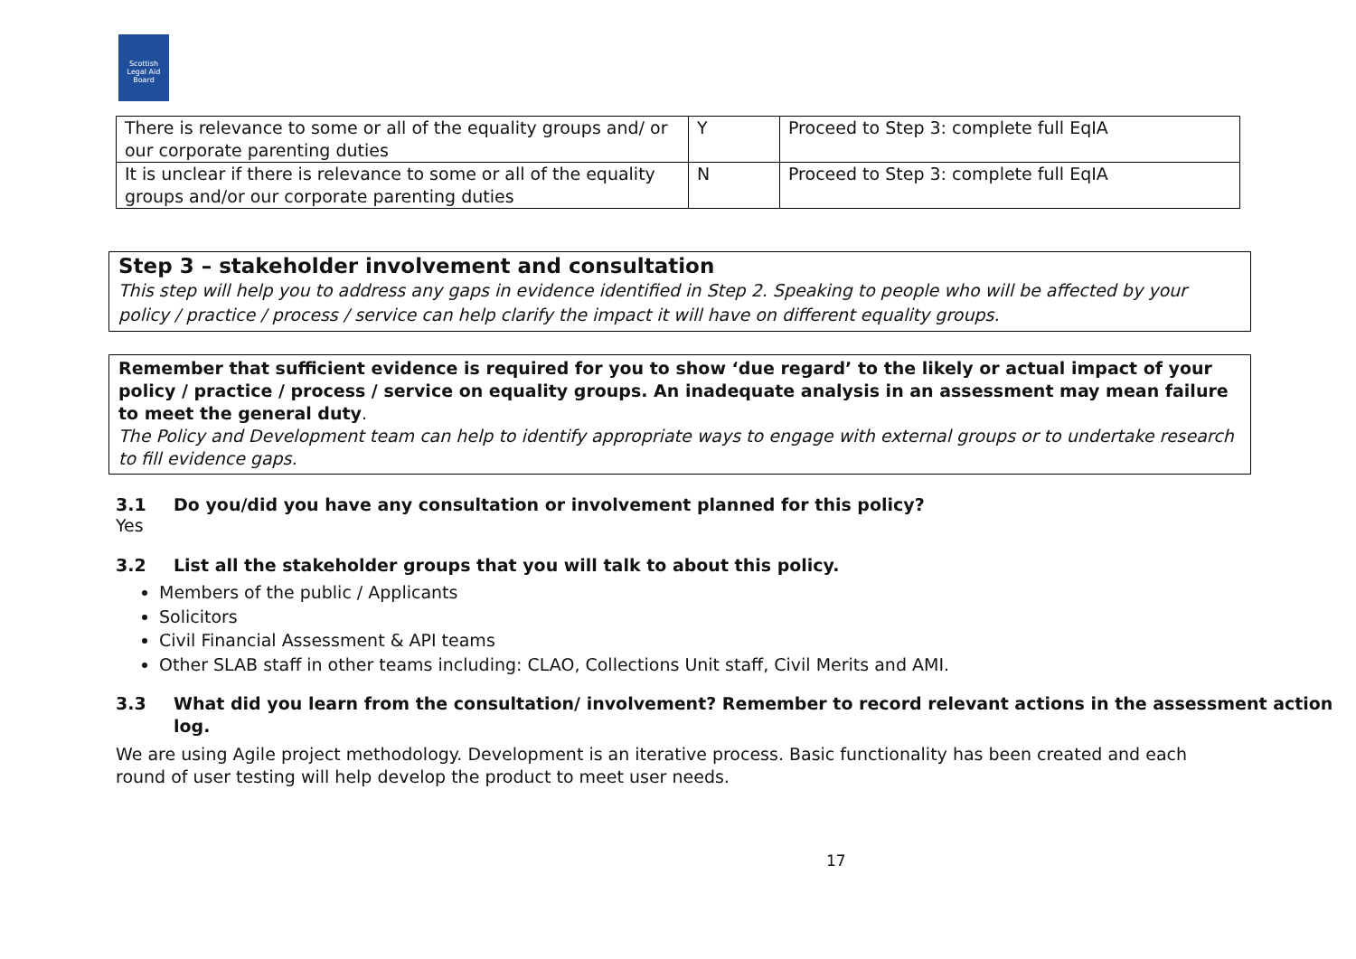Scottish Legal Aid Board
| There is relevance to some or all of the equality groups and/ or our corporate parenting duties | Y | Proceed to Step 3: complete full EqIA |
| It is unclear if there is relevance to some or all of the equality groups and/or our corporate parenting duties | N | Proceed to Step 3: complete full EqIA |
Step 3 – stakeholder involvement and consultation
This step will help you to address any gaps in evidence identified in Step 2. Speaking to people who will be affected by your policy / practice / process / service can help clarify the impact it will have on different equality groups.
Remember that sufficient evidence is required for you to show ‘due regard’ to the likely or actual impact of your policy / practice / process / service on equality groups. An inadequate analysis in an assessment may mean failure to meet the general duty.
The Policy and Development team can help to identify appropriate ways to engage with external groups or to undertake research to fill evidence gaps.
3.1 Do you/did you have any consultation or involvement planned for this policy?
Yes
3.2 List all the stakeholder groups that you will talk to about this policy.
Members of the public / Applicants
Solicitors
Civil Financial Assessment & API teams
Other SLAB staff in other teams including: CLAO, Collections Unit staff, Civil Merits and AMI.
3.3 What did you learn from the consultation/ involvement? Remember to record relevant actions in the assessment action log.
We are using Agile project methodology. Development is an iterative process. Basic functionality has been created and each round of user testing will help develop the product to meet user needs.
17